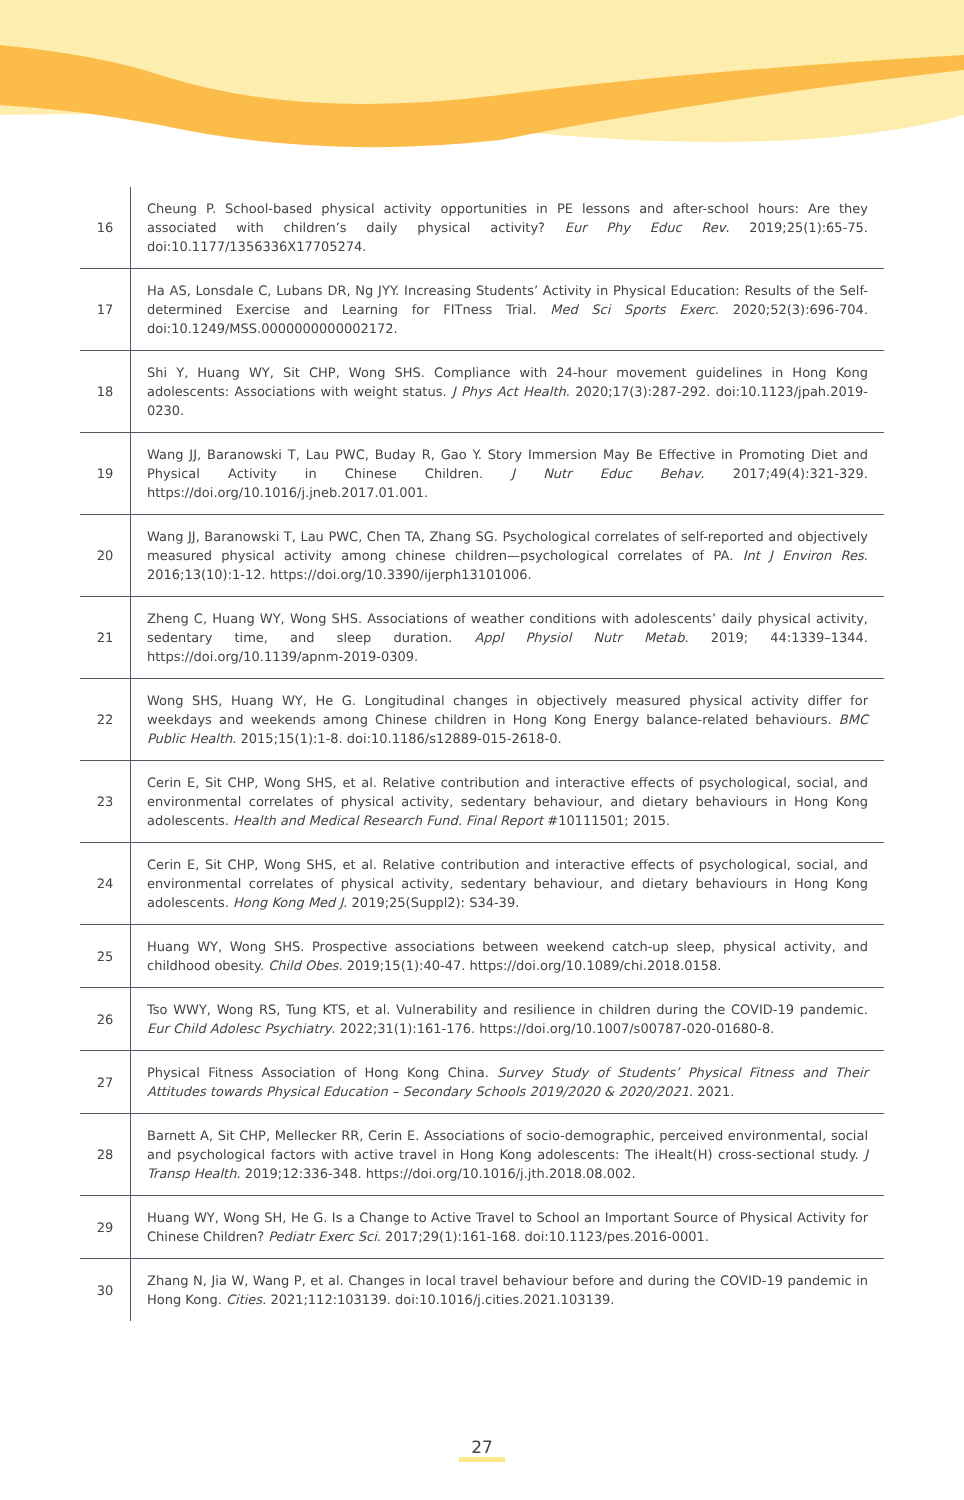| 16 | Cheung P. School-based physical activity opportunities in PE lessons and after-school hours: Are they associated with children’s daily physical activity? Eur Phy Educ Rev . 2019;25(1):65-75. doi:10.1177/1356336X17705274. |
| 17 | Ha AS, Lonsdale C, Lubans DR, Ng JYY. Increasing Students’ Activity in Physical Education: Results of the Self-determined Exercise and Learning for FITness Trial. Med Sci Sports Exerc . 2020;52(3):696-704. doi:10.1249/MSS.0000000000002172. |
| 18 | Shi Y, Huang WY, Sit CHP, Wong SHS. Compliance with 24-hour movement guidelines in Hong Kong adolescents: Associations with weight status. J Phys Act Health . 2020;17(3):287-292. doi:10.1123/jpah.2019-0230. |
| 19 | Wang JJ, Baranowski T, Lau PWC, Buday R, Gao Y. Story Immersion May Be Effective in Promoting Diet and Physical Activity in Chinese Children. J Nutr Educ Behav . 2017;49(4):321-329. https://doi.org/10.1016/j.jneb.2017.01.001. |
| 20 | Wang JJ, Baranowski T, Lau PWC, Chen TA, Zhang SG. Psychological correlates of self-reported and objectively measured physical activity among chinese children—psychological correlates of PA. Int J Environ Res . 2016;13(10):1-12. https://doi.org/10.3390/ijerph13101006. |
| 21 | Zheng C, Huang WY, Wong SHS. Associations of weather conditions with adolescents’ daily physical activity, sedentary time, and sleep duration. Appl Physiol Nutr Metab . 2019; 44:1339–1344. https://doi.org/10.1139/apnm-2019-0309. |
| 22 | Wong SHS, Huang WY, He G. Longitudinal changes in objectively measured physical activity differ for weekdays and weekends among Chinese children in Hong Kong Energy balance-related behaviours. BMC Public Health . 2015;15(1):1-8. doi:10.1186/s12889-015-2618-0. |
| 23 | Cerin E, Sit CHP, Wong SHS, et al. Relative contribution and interactive effects of psychological, social, and environmental correlates of physical activity, sedentary behaviour, and dietary behaviours in Hong Kong adolescents. Health and Medical Research Fund. Final Report #10111501; 2015. |
| 24 | Cerin E, Sit CHP, Wong SHS, et al. Relative contribution and interactive effects of psychological, social, and environmental correlates of physical activity, sedentary behaviour, and dietary behaviours in Hong Kong adolescents. Hong Kong Med J . 2019;25(Suppl2): S34-39. |
| 25 | Huang WY, Wong SHS. Prospective associations between weekend catch-up sleep, physical activity, and childhood obesity. Child Obes . 2019;15(1):40-47. https://doi.org/10.1089/chi.2018.0158. |
| 26 | Tso WWY, Wong RS, Tung KTS, et al. Vulnerability and resilience in children during the COVID-19 pandemic. Eur Child Adolesc Psychiatry . 2022;31(1):161-176. https://doi.org/10.1007/s00787-020-01680-8. |
| 27 | Physical Fitness Association of Hong Kong China. Survey Study of Students’ Physical Fitness and Their Attitudes towards Physical Education – Secondary Schools 2019/2020 & 2020/2021 . 2021. |
| 28 | Barnett A, Sit CHP, Mellecker RR, Cerin E. Associations of socio-demographic, perceived environmental, social and psychological factors with active travel in Hong Kong adolescents: The iHealt(H) cross-sectional study. J Transp Health . 2019;12:336-348. https://doi.org/10.1016/j.jth.2018.08.002. |
| 29 | Huang WY, Wong SH, He G. Is a Change to Active Travel to School an Important Source of Physical Activity for Chinese Children? Pediatr Exerc Sci . 2017;29(1):161-168. doi:10.1123/pes.2016-0001. |
| 30 | Zhang N, Jia W, Wang P, et al. Changes in local travel behaviour before and during the COVID-19 pandemic in Hong Kong. Cities . 2021;112:103139. doi:10.1016/j.cities.2021.103139. |
27